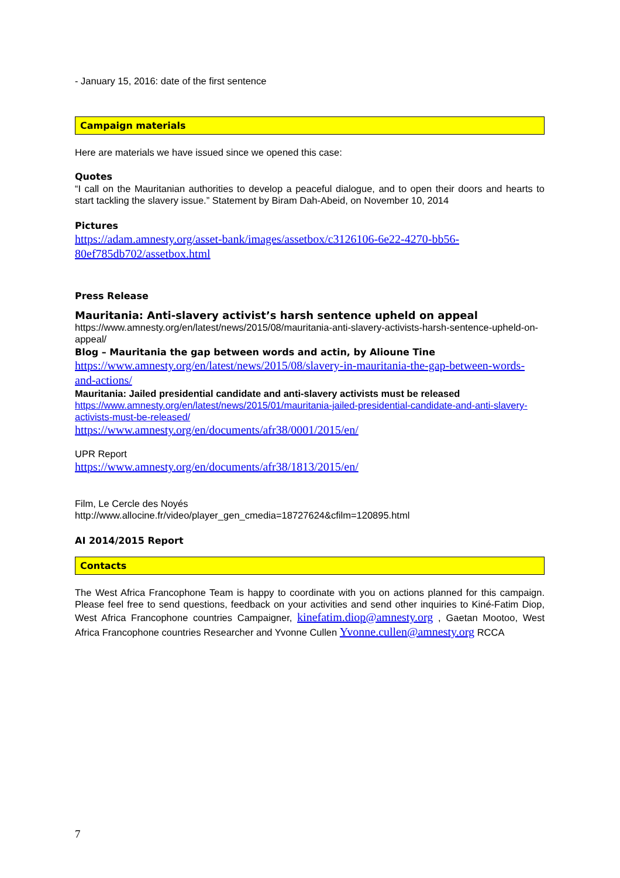- January 15, 2016: date of the first sentence
Campaign materials
Here are materials we have issued since we opened this case:
Quotes
“I call on the Mauritanian authorities to develop a peaceful dialogue, and to open their doors and hearts to start tackling the slavery issue.” Statement by Biram Dah-Abeid, on November 10, 2014
Pictures
https://adam.amnesty.org/asset-bank/images/assetbox/c3126106-6e22-4270-bb56-80ef785db702/assetbox.html
Press Release
Mauritania: Anti-slavery activist’s harsh sentence upheld on appeal
https://www.amnesty.org/en/latest/news/2015/08/mauritania-anti-slavery-activists-harsh-sentence-upheld-on-appeal/
Blog – Mauritania the gap between words and actin, by Alioune Tine
https://www.amnesty.org/en/latest/news/2015/08/slavery-in-mauritania-the-gap-between-words-and-actions/
Mauritania: Jailed presidential candidate and anti-slavery activists must be released
https://www.amnesty.org/en/latest/news/2015/01/mauritania-jailed-presidential-candidate-and-anti-slavery-activists-must-be-released/
https://www.amnesty.org/en/documents/afr38/0001/2015/en/
UPR Report
https://www.amnesty.org/en/documents/afr38/1813/2015/en/
Film, Le Cercle des Noyés
http://www.allocine.fr/video/player_gen_cmedia=18727624&cfilm=120895.html
AI 2014/2015 Report
Contacts
The West Africa Francophone Team is happy to coordinate with you on actions planned for this campaign. Please feel free to send questions, feedback on your activities and send other inquiries to Kiné-Fatim Diop, West Africa Francophone countries Campaigner, kinefatim.diop@amnesty.org , Gaetan Mootoo, West Africa Francophone countries Researcher and Yvonne Cullen Yvonne.cullen@amnesty.org RCCA
7